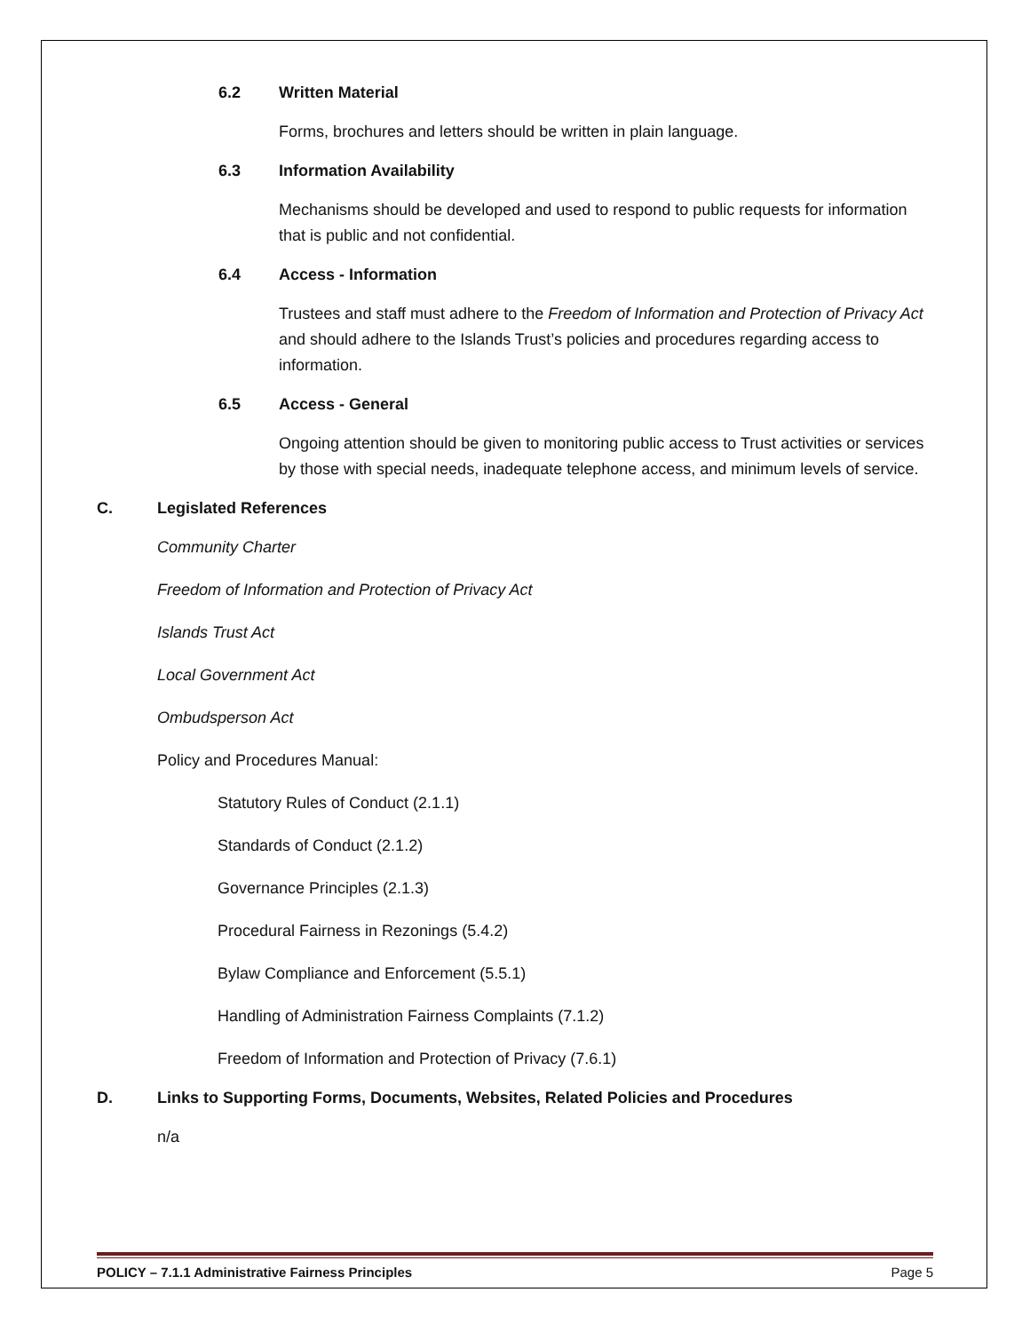6.2 Written Material
Forms, brochures and letters should be written in plain language.
6.3 Information Availability
Mechanisms should be developed and used to respond to public requests for information that is public and not confidential.
6.4 Access - Information
Trustees and staff must adhere to the Freedom of Information and Protection of Privacy Act and should adhere to the Islands Trust’s policies and procedures regarding access to information.
6.5 Access - General
Ongoing attention should be given to monitoring public access to Trust activities or services by those with special needs, inadequate telephone access, and minimum levels of service.
C. Legislated References
Community Charter
Freedom of Information and Protection of Privacy Act
Islands Trust Act
Local Government Act
Ombudsperson Act
Policy and Procedures Manual:
Statutory Rules of Conduct (2.1.1)
Standards of Conduct (2.1.2)
Governance Principles (2.1.3)
Procedural Fairness in Rezonings (5.4.2)
Bylaw Compliance and Enforcement (5.5.1)
Handling of Administration Fairness Complaints (7.1.2)
Freedom of Information and Protection of Privacy (7.6.1)
D. Links to Supporting Forms, Documents, Websites, Related Policies and Procedures
n/a
POLICY – 7.1.1 Administrative Fairness Principles Page 5